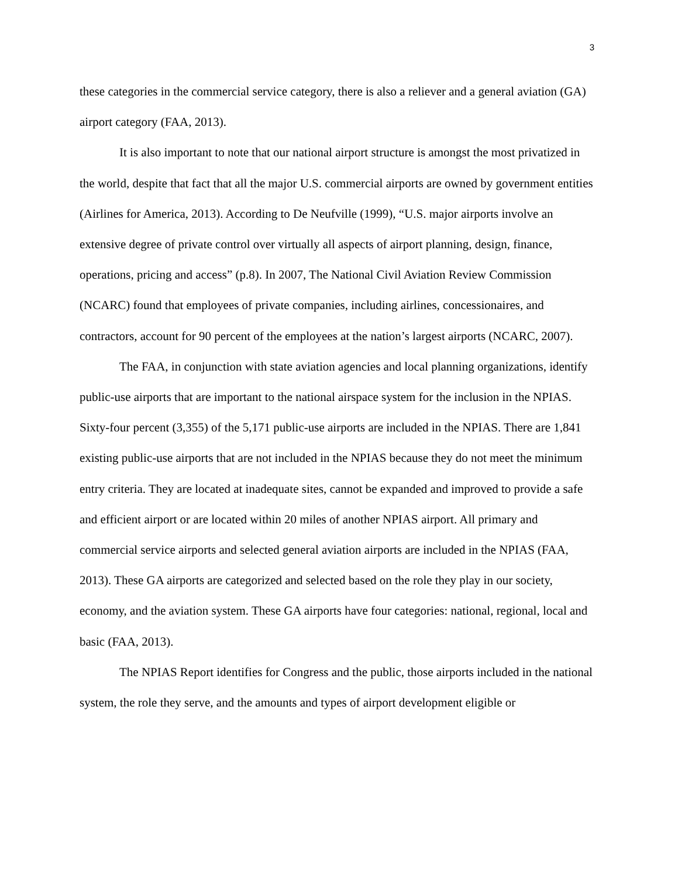3
these categories in the commercial service category, there is also a reliever and a general aviation (GA) airport category (FAA, 2013).
It is also important to note that our national airport structure is amongst the most privatized in the world, despite that fact that all the major U.S. commercial airports are owned by government entities (Airlines for America, 2013). According to De Neufville (1999), “U.S. major airports involve an extensive degree of private control over virtually all aspects of airport planning, design, finance, operations, pricing and access” (p.8). In 2007, The National Civil Aviation Review Commission (NCARC) found that employees of private companies, including airlines, concessionaires, and contractors, account for 90 percent of the employees at the nation’s largest airports (NCARC, 2007).
The FAA, in conjunction with state aviation agencies and local planning organizations, identify public-use airports that are important to the national airspace system for the inclusion in the NPIAS. Sixty-four percent (3,355) of the 5,171 public-use airports are included in the NPIAS. There are 1,841 existing public-use airports that are not included in the NPIAS because they do not meet the minimum entry criteria. They are located at inadequate sites, cannot be expanded and improved to provide a safe and efficient airport or are located within 20 miles of another NPIAS airport. All primary and commercial service airports and selected general aviation airports are included in the NPIAS (FAA, 2013). These GA airports are categorized and selected based on the role they play in our society, economy, and the aviation system. These GA airports have four categories: national, regional, local and basic (FAA, 2013).
The NPIAS Report identifies for Congress and the public, those airports included in the national system, the role they serve, and the amounts and types of airport development eligible or